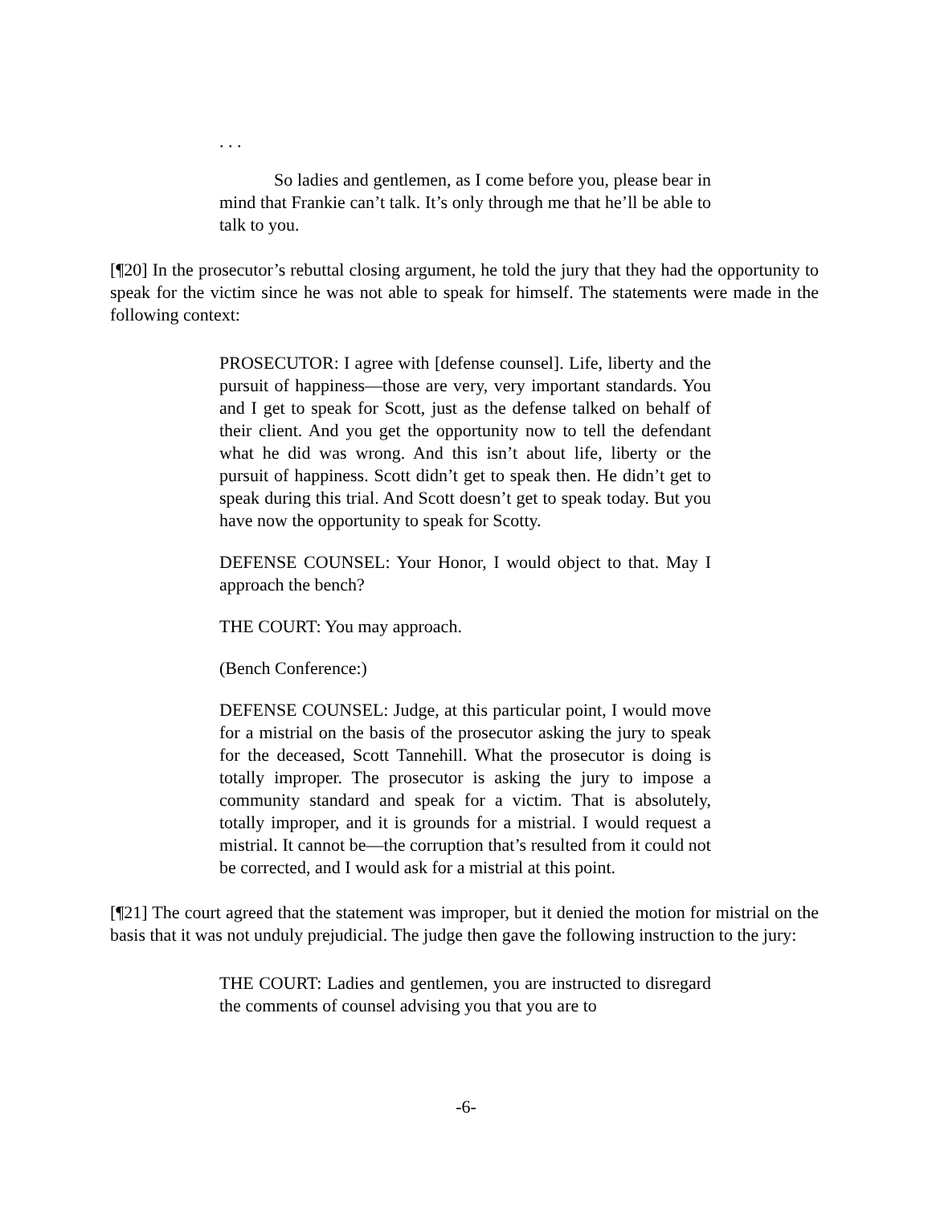. . .
So ladies and gentlemen, as I come before you, please bear in mind that Frankie can’t talk. It’s only through me that he’ll be able to talk to you.
[¶20] In the prosecutor’s rebuttal closing argument, he told the jury that they had the opportunity to speak for the victim since he was not able to speak for himself. The statements were made in the following context:
PROSECUTOR: I agree with [defense counsel]. Life, liberty and the pursuit of happiness—those are very, very important standards. You and I get to speak for Scott, just as the defense talked on behalf of their client. And you get the opportunity now to tell the defendant what he did was wrong. And this isn’t about life, liberty or the pursuit of happiness. Scott didn’t get to speak then. He didn’t get to speak during this trial. And Scott doesn’t get to speak today. But you have now the opportunity to speak for Scotty.
DEFENSE COUNSEL: Your Honor, I would object to that. May I approach the bench?
THE COURT: You may approach.
(Bench Conference:)
DEFENSE COUNSEL: Judge, at this particular point, I would move for a mistrial on the basis of the prosecutor asking the jury to speak for the deceased, Scott Tannehill. What the prosecutor is doing is totally improper. The prosecutor is asking the jury to impose a community standard and speak for a victim. That is absolutely, totally improper, and it is grounds for a mistrial. I would request a mistrial. It cannot be—the corruption that’s resulted from it could not be corrected, and I would ask for a mistrial at this point.
[¶21] The court agreed that the statement was improper, but it denied the motion for mistrial on the basis that it was not unduly prejudicial. The judge then gave the following instruction to the jury:
THE COURT: Ladies and gentlemen, you are instructed to disregard the comments of counsel advising you that you are to
-6-